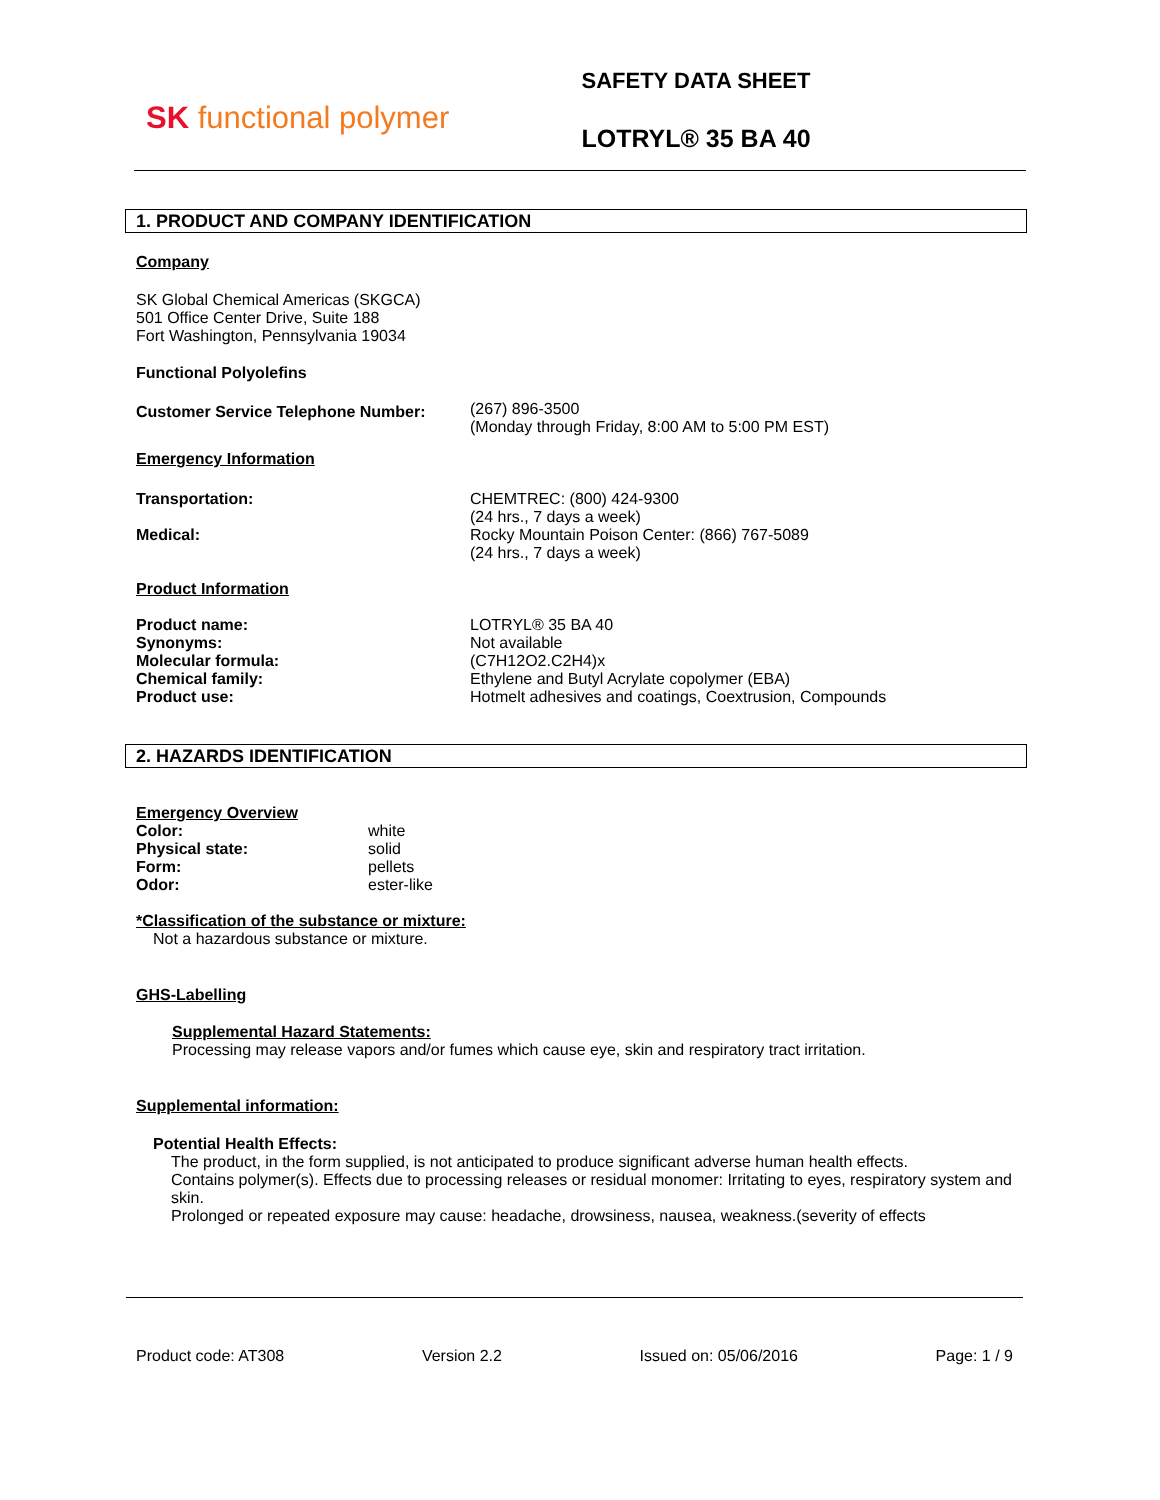SK functional polymer
SAFETY DATA SHEET
LOTRYL® 35 BA 40
1. PRODUCT AND COMPANY IDENTIFICATION
Company
SK Global Chemical Americas (SKGCA)
501 Office Center Drive, Suite 188
Fort Washington, Pennsylvania 19034
Functional Polyolefins
Customer Service Telephone Number:
(267) 896-3500
(Monday through Friday, 8:00 AM to 5:00 PM EST)
Emergency Information
Transportation:
Medical:
CHEMTREC: (800) 424-9300
(24 hrs., 7 days a week)
Rocky Mountain Poison Center: (866) 767-5089
(24 hrs., 7 days a week)
Product Information
Product name:
Synonyms:
Molecular formula:
Chemical family:
Product use:
LOTRYL® 35 BA 40
Not available
(C7H12O2.C2H4)x
Ethylene and Butyl Acrylate copolymer (EBA)
Hotmelt adhesives and coatings, Coextrusion, Compounds
2. HAZARDS IDENTIFICATION
Emergency Overview
Color:
Physical state:
Form:
Odor:
white
solid
pellets
ester-like
*Classification of the substance or mixture:
Not a hazardous substance or mixture.
GHS-Labelling
Supplemental Hazard Statements:
Processing may release vapors and/or fumes which cause eye, skin and respiratory tract irritation.
Supplemental information:
Potential Health Effects:
The product, in the form supplied, is not anticipated to produce significant adverse human health effects.
Contains polymer(s). Effects due to processing releases or residual monomer: Irritating to eyes, respiratory system and skin.
Prolonged or repeated exposure may cause: headache, drowsiness, nausea, weakness.(severity of effects
Product code: AT308 Version 2.2 Issued on: 05/06/2016 Page: 1 / 9